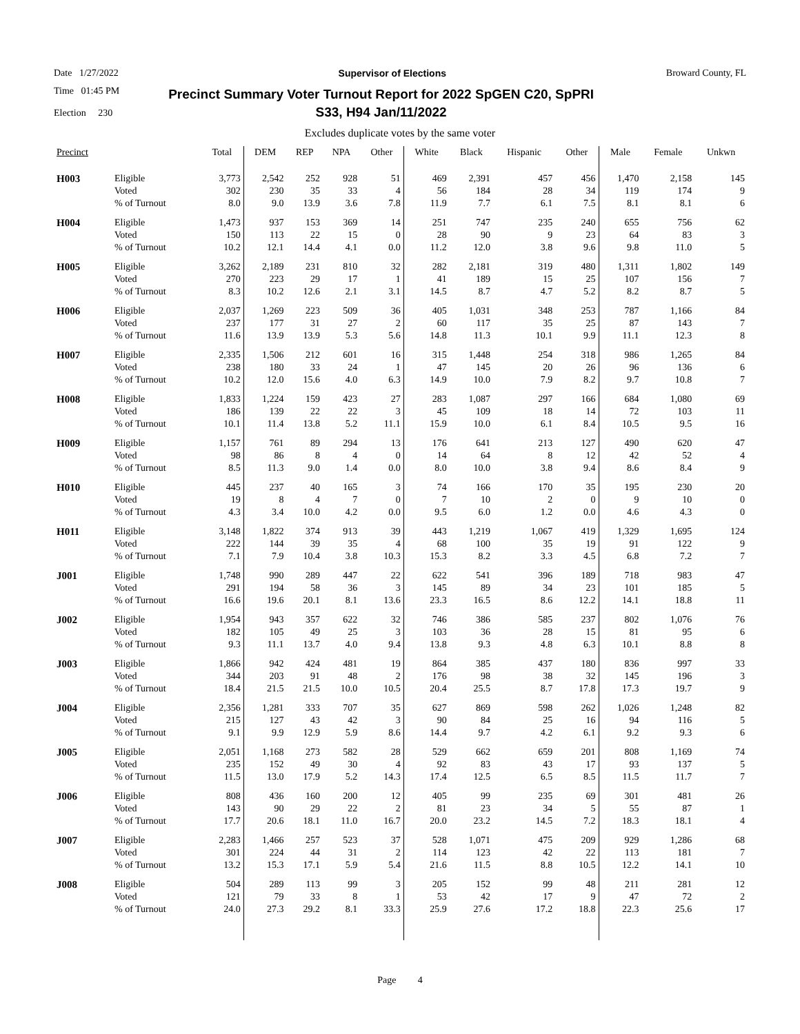Date 1/27/2022 Supervisor of Elections Broward County, FL
Time 01:45 PM
Election 230
Precinct Summary Voter Turnout Report for 2022 SpGEN C20, SpPRI
S33, H94 Jan/11/2022
Excludes duplicate votes by the same voter
| Precinct | | Total | DEM | REP | NPA | Other | White | Black | Hispanic | Other | Male | Female | Unkwn |
| --- | --- | --- | --- | --- | --- | --- | --- | --- | --- | --- | --- | --- | --- |
| H003 | Eligible | 3,773 | 2,542 | 252 | 928 | 51 | 469 | 2,391 | 457 | 456 | 1,470 | 2,158 | 145 |
| | Voted | 302 | 230 | 35 | 33 | 4 | 56 | 184 | 28 | 34 | 119 | 174 | 9 |
| | % of Turnout | 8.0 | 9.0 | 13.9 | 3.6 | 7.8 | 11.9 | 7.7 | 6.1 | 7.5 | 8.1 | 8.1 | 6 |
| H004 | Eligible | 1,473 | 937 | 153 | 369 | 14 | 251 | 747 | 235 | 240 | 655 | 756 | 62 |
| | Voted | 150 | 113 | 22 | 15 | 0 | 28 | 90 | 9 | 23 | 64 | 83 | 3 |
| | % of Turnout | 10.2 | 12.1 | 14.4 | 4.1 | 0.0 | 11.2 | 12.0 | 3.8 | 9.6 | 9.8 | 11.0 | 5 |
| H005 | Eligible | 3,262 | 2,189 | 231 | 810 | 32 | 282 | 2,181 | 319 | 480 | 1,311 | 1,802 | 149 |
| | Voted | 270 | 223 | 29 | 17 | 1 | 41 | 189 | 15 | 25 | 107 | 156 | 7 |
| | % of Turnout | 8.3 | 10.2 | 12.6 | 2.1 | 3.1 | 14.5 | 8.7 | 4.7 | 5.2 | 8.2 | 8.7 | 5 |
| H006 | Eligible | 2,037 | 1,269 | 223 | 509 | 36 | 405 | 1,031 | 348 | 253 | 787 | 1,166 | 84 |
| | Voted | 237 | 177 | 31 | 27 | 2 | 60 | 117 | 35 | 25 | 87 | 143 | 7 |
| | % of Turnout | 11.6 | 13.9 | 13.9 | 5.3 | 5.6 | 14.8 | 11.3 | 10.1 | 9.9 | 11.1 | 12.3 | 8 |
| H007 | Eligible | 2,335 | 1,506 | 212 | 601 | 16 | 315 | 1,448 | 254 | 318 | 986 | 1,265 | 84 |
| | Voted | 238 | 180 | 33 | 24 | 1 | 47 | 145 | 20 | 26 | 96 | 136 | 6 |
| | % of Turnout | 10.2 | 12.0 | 15.6 | 4.0 | 6.3 | 14.9 | 10.0 | 7.9 | 8.2 | 9.7 | 10.8 | 7 |
| H008 | Eligible | 1,833 | 1,224 | 159 | 423 | 27 | 283 | 1,087 | 297 | 166 | 684 | 1,080 | 69 |
| | Voted | 186 | 139 | 22 | 22 | 3 | 45 | 109 | 18 | 14 | 72 | 103 | 11 |
| | % of Turnout | 10.1 | 11.4 | 13.8 | 5.2 | 11.1 | 15.9 | 10.0 | 6.1 | 8.4 | 10.5 | 9.5 | 16 |
| H009 | Eligible | 1,157 | 761 | 89 | 294 | 13 | 176 | 641 | 213 | 127 | 490 | 620 | 47 |
| | Voted | 98 | 86 | 8 | 4 | 0 | 14 | 64 | 8 | 12 | 42 | 52 | 4 |
| | % of Turnout | 8.5 | 11.3 | 9.0 | 1.4 | 0.0 | 8.0 | 10.0 | 3.8 | 9.4 | 8.6 | 8.4 | 9 |
| H010 | Eligible | 445 | 237 | 40 | 165 | 3 | 74 | 166 | 170 | 35 | 195 | 230 | 20 |
| | Voted | 19 | 8 | 4 | 7 | 0 | 7 | 10 | 2 | 0 | 9 | 10 | 0 |
| | % of Turnout | 4.3 | 3.4 | 10.0 | 4.2 | 0.0 | 9.5 | 6.0 | 1.2 | 0.0 | 4.6 | 4.3 | 0 |
| H011 | Eligible | 3,148 | 1,822 | 374 | 913 | 39 | 443 | 1,219 | 1,067 | 419 | 1,329 | 1,695 | 124 |
| | Voted | 222 | 144 | 39 | 35 | 4 | 68 | 100 | 35 | 19 | 91 | 122 | 9 |
| | % of Turnout | 7.1 | 7.9 | 10.4 | 3.8 | 10.3 | 15.3 | 8.2 | 3.3 | 4.5 | 6.8 | 7.2 | 7 |
| J001 | Eligible | 1,748 | 990 | 289 | 447 | 22 | 622 | 541 | 396 | 189 | 718 | 983 | 47 |
| | Voted | 291 | 194 | 58 | 36 | 3 | 145 | 89 | 34 | 23 | 101 | 185 | 5 |
| | % of Turnout | 16.6 | 19.6 | 20.1 | 8.1 | 13.6 | 23.3 | 16.5 | 8.6 | 12.2 | 14.1 | 18.8 | 11 |
| J002 | Eligible | 1,954 | 943 | 357 | 622 | 32 | 746 | 386 | 585 | 237 | 802 | 1,076 | 76 |
| | Voted | 182 | 105 | 49 | 25 | 3 | 103 | 36 | 28 | 15 | 81 | 95 | 6 |
| | % of Turnout | 9.3 | 11.1 | 13.7 | 4.0 | 9.4 | 13.8 | 9.3 | 4.8 | 6.3 | 10.1 | 8.8 | 8 |
| J003 | Eligible | 1,866 | 942 | 424 | 481 | 19 | 864 | 385 | 437 | 180 | 836 | 997 | 33 |
| | Voted | 344 | 203 | 91 | 48 | 2 | 176 | 98 | 38 | 32 | 145 | 196 | 3 |
| | % of Turnout | 18.4 | 21.5 | 21.5 | 10.0 | 10.5 | 20.4 | 25.5 | 8.7 | 17.8 | 17.3 | 19.7 | 9 |
| J004 | Eligible | 2,356 | 1,281 | 333 | 707 | 35 | 627 | 869 | 598 | 262 | 1,026 | 1,248 | 82 |
| | Voted | 215 | 127 | 43 | 42 | 3 | 90 | 84 | 25 | 16 | 94 | 116 | 5 |
| | % of Turnout | 9.1 | 9.9 | 12.9 | 5.9 | 8.6 | 14.4 | 9.7 | 4.2 | 6.1 | 9.2 | 9.3 | 6 |
| J005 | Eligible | 2,051 | 1,168 | 273 | 582 | 28 | 529 | 662 | 659 | 201 | 808 | 1,169 | 74 |
| | Voted | 235 | 152 | 49 | 30 | 4 | 92 | 83 | 43 | 17 | 93 | 137 | 5 |
| | % of Turnout | 11.5 | 13.0 | 17.9 | 5.2 | 14.3 | 17.4 | 12.5 | 6.5 | 8.5 | 11.5 | 11.7 | 7 |
| J006 | Eligible | 808 | 436 | 160 | 200 | 12 | 405 | 99 | 235 | 69 | 301 | 481 | 26 |
| | Voted | 143 | 90 | 29 | 22 | 2 | 81 | 23 | 34 | 5 | 55 | 87 | 1 |
| | % of Turnout | 17.7 | 20.6 | 18.1 | 11.0 | 16.7 | 20.0 | 23.2 | 14.5 | 7.2 | 18.3 | 18.1 | 4 |
| J007 | Eligible | 2,283 | 1,466 | 257 | 523 | 37 | 528 | 1,071 | 475 | 209 | 929 | 1,286 | 68 |
| | Voted | 301 | 224 | 44 | 31 | 2 | 114 | 123 | 42 | 22 | 113 | 181 | 7 |
| | % of Turnout | 13.2 | 15.3 | 17.1 | 5.9 | 5.4 | 21.6 | 11.5 | 8.8 | 10.5 | 12.2 | 14.1 | 10 |
| J008 | Eligible | 504 | 289 | 113 | 99 | 3 | 205 | 152 | 99 | 48 | 211 | 281 | 12 |
| | Voted | 121 | 79 | 33 | 8 | 1 | 53 | 42 | 17 | 9 | 47 | 72 | 2 |
| | % of Turnout | 24.0 | 27.3 | 29.2 | 8.1 | 33.3 | 25.9 | 27.6 | 17.2 | 18.8 | 22.3 | 25.6 | 17 |
Page 4